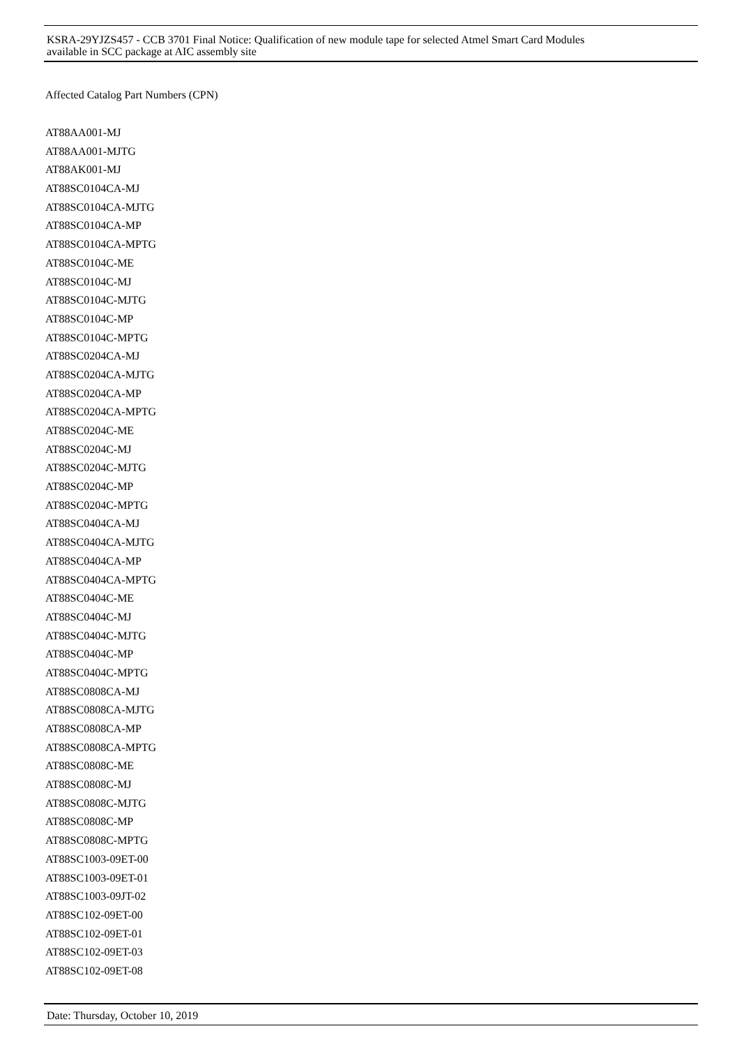KSRA-29YJZS457 - CCB 3701 Final Notice: Qualification of new module tape for selected Atmel Smart Card Modules
available in SCC package at AIC assembly site
Affected Catalog Part Numbers (CPN)
AT88AA001-MJ
AT88AA001-MJTG
AT88AK001-MJ
AT88SC0104CA-MJ
AT88SC0104CA-MJTG
AT88SC0104CA-MP
AT88SC0104CA-MPTG
AT88SC0104C-ME
AT88SC0104C-MJ
AT88SC0104C-MJTG
AT88SC0104C-MP
AT88SC0104C-MPTG
AT88SC0204CA-MJ
AT88SC0204CA-MJTG
AT88SC0204CA-MP
AT88SC0204CA-MPTG
AT88SC0204C-ME
AT88SC0204C-MJ
AT88SC0204C-MJTG
AT88SC0204C-MP
AT88SC0204C-MPTG
AT88SC0404CA-MJ
AT88SC0404CA-MJTG
AT88SC0404CA-MP
AT88SC0404CA-MPTG
AT88SC0404C-ME
AT88SC0404C-MJ
AT88SC0404C-MJTG
AT88SC0404C-MP
AT88SC0404C-MPTG
AT88SC0808CA-MJ
AT88SC0808CA-MJTG
AT88SC0808CA-MP
AT88SC0808CA-MPTG
AT88SC0808C-ME
AT88SC0808C-MJ
AT88SC0808C-MJTG
AT88SC0808C-MP
AT88SC0808C-MPTG
AT88SC1003-09ET-00
AT88SC1003-09ET-01
AT88SC1003-09JT-02
AT88SC102-09ET-00
AT88SC102-09ET-01
AT88SC102-09ET-03
AT88SC102-09ET-08
Date: Thursday, October 10, 2019